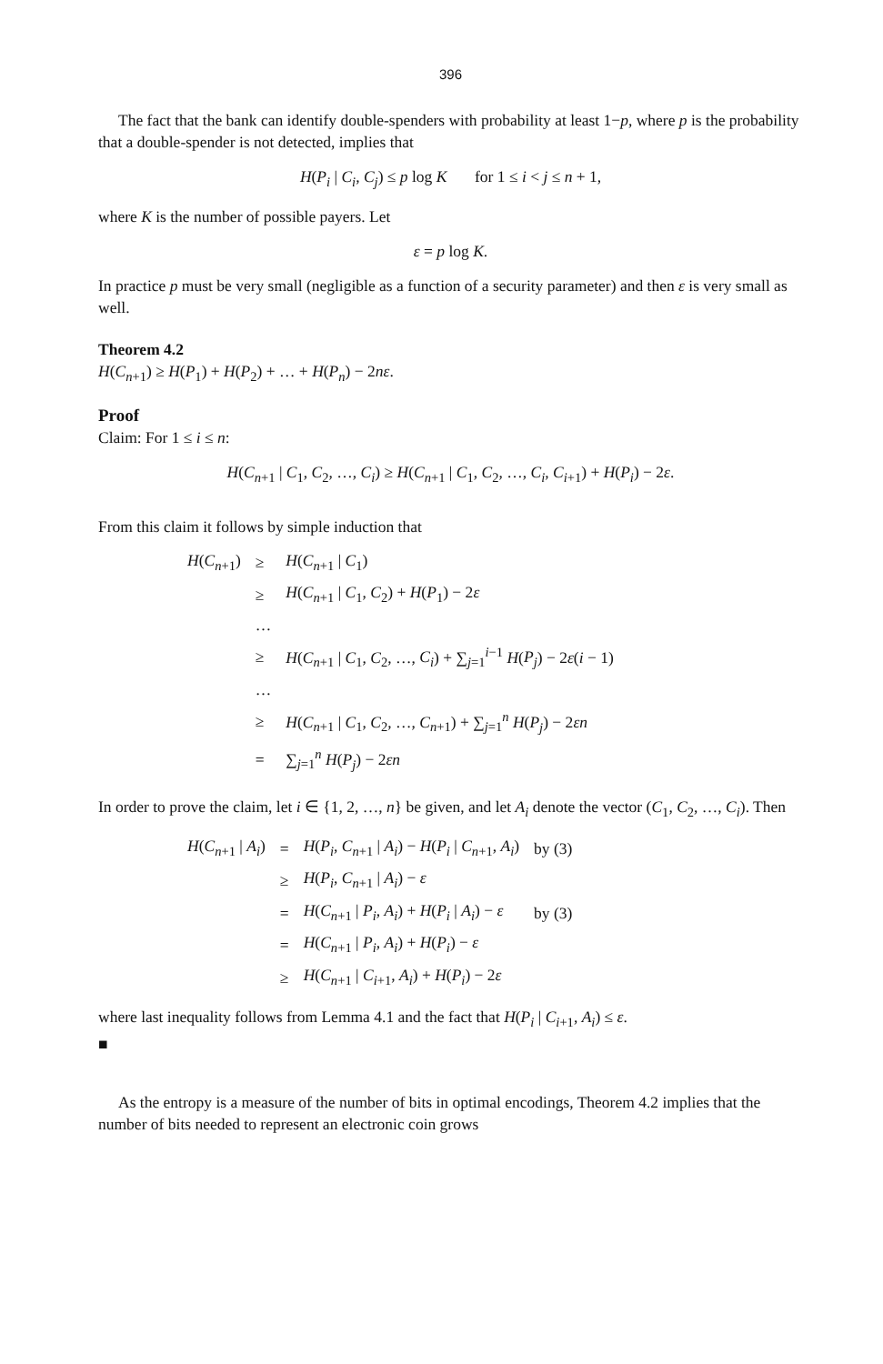396
The fact that the bank can identify double-spenders with probability at least 1−p, where p is the probability that a double-spender is not detected, implies that
H(P<sub>i</sub> | C<sub>i</sub>, C<sub>j</sub>) ≤ p log K for 1 ≤ i < j ≤ n + 1,
where K is the number of possible payers. Let
ε = p log K.
In practice p must be very small (negligible as a function of a security parameter) and then ε is very small as well.
Theorem 4.2
H(C<sub>n+1</sub>) ≥ H(P<sub>1</sub>) + H(P<sub>2</sub>) + … + H(P<sub>n</sub>) − 2nε.
Proof
Claim: For 1 ≤ i ≤ n:
H(C<sub>n+1</sub> | C<sub>1</sub>, C<sub>2</sub>, …, C<sub>i</sub>) ≥ H(C<sub>n+1</sub> | C<sub>1</sub>, C<sub>2</sub>, …, C<sub>i</sub>, C<sub>i+1</sub>) + H(P<sub>i</sub>) − 2ε.
From this claim it follows by simple induction that
| H ( C<sub>n+1</sub>) | ≥ | H ( C<sub>n+1</sub> / C<sub>1</sub>) |
| | ≥ | H ( C<sub>n+1</sub> / C<sub>1</sub>, C<sub>2</sub>) + H ( P<sub>1</sub>) − 2 ε |
| | … | |
| | ≥ | H ( C<sub>n+1</sub> / C<sub>1</sub>, C<sub>2</sub>, …, C<sub>i</sub> ) + ∑<sub>j=1</sub><sup>i−1</sup> H ( P<sub>j</sub> ) − 2 ε ( i − 1) |
| | … | |
| | ≥ | H ( C<sub>n+1</sub> / C<sub>1</sub>, C<sub>2</sub>, …, C<sub>n+1</sub>) + ∑<sub>j=1</sub><sup>n</sup> H ( P<sub>j</sub> ) − 2 εn |
| | = | ∑<sub>j=1</sub><sup>n</sup> H ( P<sub>j</sub> ) − 2 εn |
In order to prove the claim, let i ∈ {1, 2, …, n} be given, and let A<sub>i</sub> denote the vector (C<sub>1</sub>, C<sub>2</sub>, …, C<sub>i</sub>). Then
| H ( C<sub>n+1</sub> / A<sub>i</sub> ) | = | H ( P<sub>i</sub> , C<sub>n+1</sub> / A<sub>i</sub> ) − H ( P<sub>i</sub> / C<sub>n+1</sub>, A<sub>i</sub> ) | by (3) |
| | ≥ | H ( P<sub>i</sub> , C<sub>n+1</sub> / A<sub>i</sub> ) − ε | |
| | = | H ( C<sub>n+1</sub> / P<sub>i</sub> , A<sub>i</sub> ) + H ( P<sub>i</sub> / A<sub>i</sub> ) − ε | by (3) |
| | = | H ( C<sub>n+1</sub> / P<sub>i</sub> , A<sub>i</sub> ) + H ( P<sub>i</sub> ) − ε | |
| | ≥ | H ( C<sub>n+1</sub> / C<sub>i+1</sub>, A<sub>i</sub> ) + H ( P<sub>i</sub> ) − 2 ε | |
where last inequality follows from Lemma 4.1 and the fact that H(P<sub>i</sub> | C<sub>i+1</sub>, A<sub>i</sub>) ≤ ε.
■
As the entropy is a measure of the number of bits in optimal encodings, Theorem 4.2 implies that the number of bits needed to represent an electronic coin grows